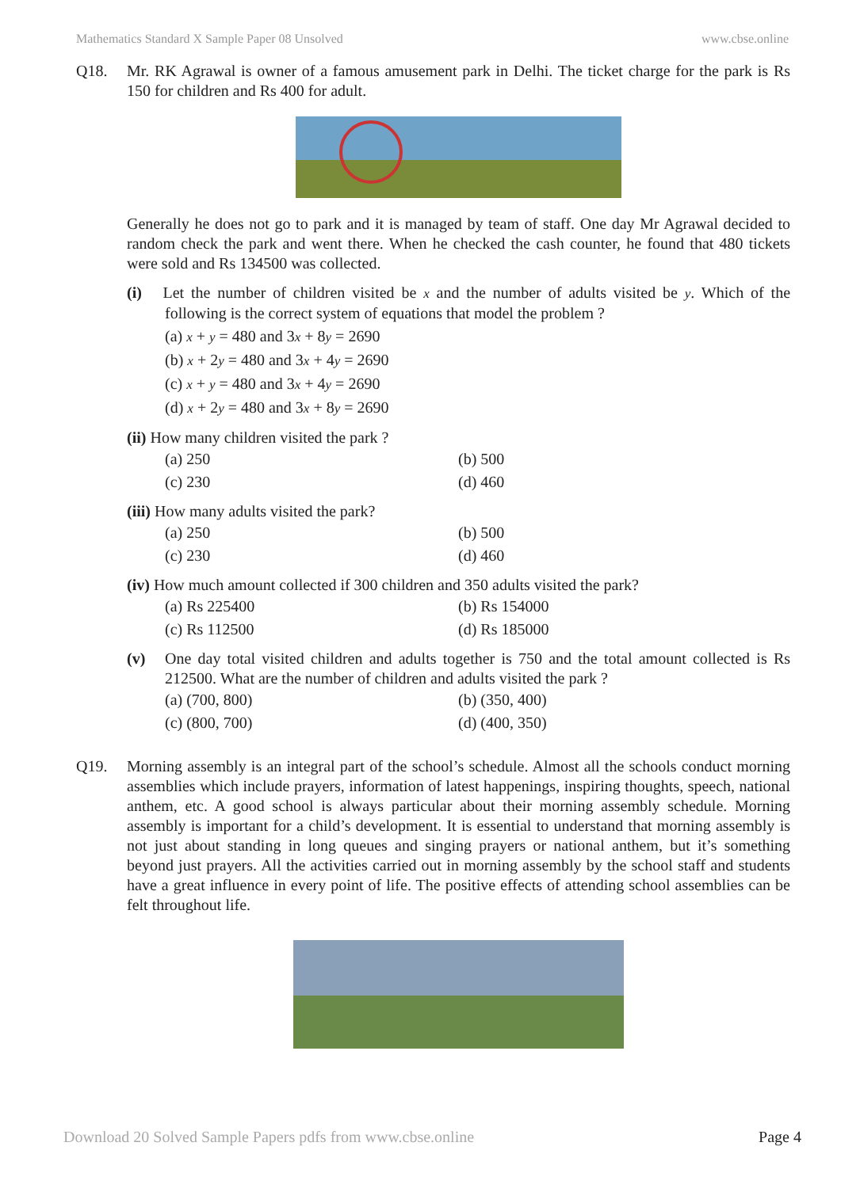Mathematics Standard X Sample Paper 08 Unsolved www.cbse.online
Q18. Mr. RK Agrawal is owner of a famous amusement park in Delhi. The ticket charge for the park is Rs 150 for children and Rs 400 for adult.
Generally he does not go to park and it is managed by team of staff. One day Mr Agrawal decided to random check the park and went there. When he checked the cash counter, he found that 480 tickets were sold and Rs 134500 was collected.
(i) Let the number of children visited be x and the number of adults visited be y. Which of the following is the correct system of equations that model the problem ?
(a) x + y = 480 and 3x + 8y = 2690
(b) x + 2y = 480 and 3x + 4y = 2690
(c) x + y = 480 and 3x + 4y = 2690
(d) x + 2y = 480 and 3x + 8y = 2690
(ii) How many children visited the park ?
(a) 250 (b) 500 (c) 230 (d) 460
(iii) How many adults visited the park?
(a) 250 (b) 500 (c) 230 (d) 460
(iv) How much amount collected if 300 children and 350 adults visited the park?
(a) Rs 225400 (b) Rs 154000 (c) Rs 112500 (d) Rs 185000
(v) One day total visited children and adults together is 750 and the total amount collected is Rs 212500. What are the number of children and adults visited the park ?
(a) (700, 800) (b) (350, 400) (c) (800, 700) (d) (400, 350)
Q19. Morning assembly is an integral part of the school’s schedule. Almost all the schools conduct morning assemblies which include prayers, information of latest happenings, inspiring thoughts, speech, national anthem, etc. A good school is always particular about their morning assembly schedule. Morning assembly is important for a child’s development. It is essential to understand that morning assembly is not just about standing in long queues and singing prayers or national anthem, but it’s something beyond just prayers. All the activities carried out in morning assembly by the school staff and students have a great influence in every point of life. The positive effects of attending school assemblies can be felt throughout life.
Download 20 Solved Sample Papers pdfs from www.cbse.online Page 4